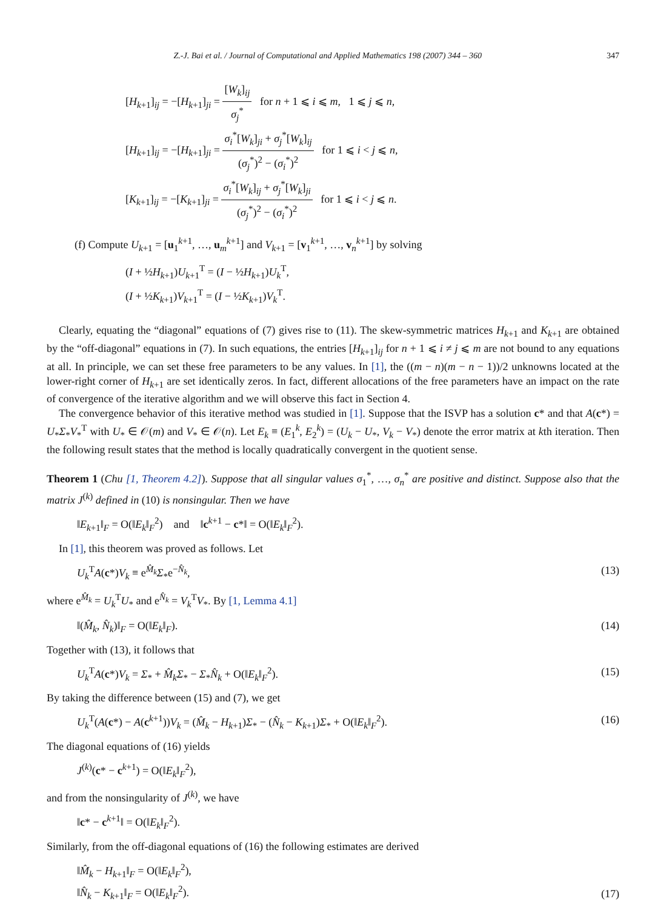Z.-J. Bai et al. / Journal of Computational and Applied Mathematics 198 (2007) 344 – 360 347
[H<sub>k+1</sub>]<sub>ij</sub> = −[H<sub>k+1</sub>]<sub>ji</sub> = [W<sub>k</sub>]<sub>ij</sub> σ<sub>j</sub><sup>*</sup> for n + 1 ⩽ i ⩽ m, 1 ⩽ j ⩽ n,
[H<sub>k+1</sub>]<sub>ij</sub> = −[H<sub>k+1</sub>]<sub>ji</sub> = σ<sub>i</sub><sup>*</sup>[W<sub>k</sub>]<sub>ji</sub> + σ<sub>j</sub><sup>*</sup>[W<sub>k</sub>]<sub>ij</sub> (σ<sub>j</sub><sup>*</sup>)<sup>2</sup> − (σ<sub>i</sub><sup>*</sup>)<sup>2</sup> for 1 ⩽ i < j ⩽ n,
[K<sub>k+1</sub>]<sub>ij</sub> = −[K<sub>k+1</sub>]<sub>ji</sub> = σ<sub>i</sub><sup>*</sup>[W<sub>k</sub>]<sub>ij</sub> + σ<sub>j</sub><sup>*</sup>[W<sub>k</sub>]<sub>ji</sub> (σ<sub>j</sub><sup>*</sup>)<sup>2</sup> − (σ<sub>i</sub><sup>*</sup>)<sup>2</sup> for 1 ⩽ i < j ⩽ n.
(f) Compute U<sub>k+1</sub> = [u<sub>1</sub><sup>k+1</sup>, …, u<sub>m</sub><sup>k+1</sup>] and V<sub>k+1</sub> = [v<sub>1</sub><sup>k+1</sup>, …, v<sub>n</sub><sup>k+1</sup>] by solving
(I + ½H<sub>k+1</sub>)U<sub>k+1</sub><sup>T</sup> = (I − ½H<sub>k+1</sub>)U<sub>k</sub><sup>T</sup>,
(I + ½K<sub>k+1</sub>)V<sub>k+1</sub><sup>T</sup> = (I − ½K<sub>k+1</sub>)V<sub>k</sub><sup>T</sup>.
Clearly, equating the “diagonal” equations of (7) gives rise to (11). The skew-symmetric matrices H<sub>k+1</sub> and K<sub>k+1</sub> are obtained by the “off-diagonal” equations in (7). In such equations, the entries [H<sub>k+1</sub>]<sub>ij</sub> for n + 1 ⩽ i ≠ j ⩽ m are not bound to any equations at all. In principle, we can set these free parameters to be any values. In [1], the ((m − n)(m − n − 1))/2 unknowns located at the lower-right corner of H<sub>k+1</sub> are set identically zeros. In fact, different allocations of the free parameters have an impact on the rate of convergence of the iterative algorithm and we will observe this fact in Section 4.
The convergence behavior of this iterative method was studied in [1]. Suppose that the ISVP has a solution c* and that A(c*) = U<sub>*</sub>Σ<sub>*</sub>V<sub>*</sub><sup>T</sup> with U<sub>*</sub> ∈ 𝒪(m) and V<sub>*</sub> ∈ 𝒪(n). Let E<sub>k</sub> ≡ (E<sub>1</sub><sup>k</sup>, E<sub>2</sub><sup>k</sup>) = (U<sub>k</sub> − U<sub>*</sub>, V<sub>k</sub> − V<sub>*</sub>) denote the error matrix at kth iteration. Then the following result states that the method is locally quadratically convergent in the quotient sense.
Theorem 1 (Chu [1, Theorem 4.2]). Suppose that all singular values σ<sub>1</sub><sup>*</sup>, …, σ<sub>n</sub><sup>*</sup> are positive and distinct. Suppose also that the matrix J<sup>(k)</sup> defined in (10) is nonsingular. Then we have
‖E<sub>k+1</sub>‖<sub>F</sub> = O(‖E<sub>k</sub>‖<sub>F</sub><sup>2</sup>) and ‖c<sup>k+1</sup> − c*‖ = O(‖E<sub>k</sub>‖<sub>F</sub><sup>2</sup>).
In [1], this theorem was proved as follows. Let
U<sub>k</sub><sup>T</sup>A(c*)V<sub>k</sub> ≡ e<sup>M̂<sub>k</sub></sup>Σ<sub>*</sub>e<sup>−N̂<sub>k</sub></sup>, (13)
where e<sup>M̂<sub>k</sub></sup> = U<sub>k</sub><sup>T</sup>U<sub>*</sub> and e<sup>N̂<sub>k</sub></sup> = V<sub>k</sub><sup>T</sup>V<sub>*</sub>. By [1, Lemma 4.1]
‖(M̂<sub>k</sub>, N̂<sub>k</sub>)‖<sub>F</sub> = O(‖E<sub>k</sub>‖<sub>F</sub>). (14)
Together with (13), it follows that
U<sub>k</sub><sup>T</sup>A(c*)V<sub>k</sub> = Σ<sub>*</sub> + M̂<sub>k</sub>Σ<sub>*</sub> − Σ<sub>*</sub>N̂<sub>k</sub> + O(‖E<sub>k</sub>‖<sub>F</sub><sup>2</sup>). (15)
By taking the difference between (15) and (7), we get
U<sub>k</sub><sup>T</sup>(A(c*) − A(c<sup>k+1</sup>))V<sub>k</sub> = (M̂<sub>k</sub> − H<sub>k+1</sub>)Σ<sub>*</sub> − (N̂<sub>k</sub> − K<sub>k+1</sub>)Σ<sub>*</sub> + O(‖E<sub>k</sub>‖<sub>F</sub><sup>2</sup>). (16)
The diagonal equations of (16) yields
J<sup>(k)</sup>(c* − c<sup>k+1</sup>) = O(‖E<sub>k</sub>‖<sub>F</sub><sup>2</sup>),
and from the nonsingularity of J<sup>(k)</sup>, we have
‖c* − c<sup>k+1</sup>‖ = O(‖E<sub>k</sub>‖<sub>F</sub><sup>2</sup>).
Similarly, from the off-diagonal equations of (16) the following estimates are derived
‖M̂<sub>k</sub> − H<sub>k+1</sub>‖<sub>F</sub> = O(‖E<sub>k</sub>‖<sub>F</sub><sup>2</sup>),
‖N̂<sub>k</sub> − K<sub>k+1</sub>‖<sub>F</sub> = O(‖E<sub>k</sub>‖<sub>F</sub><sup>2</sup>). (17)